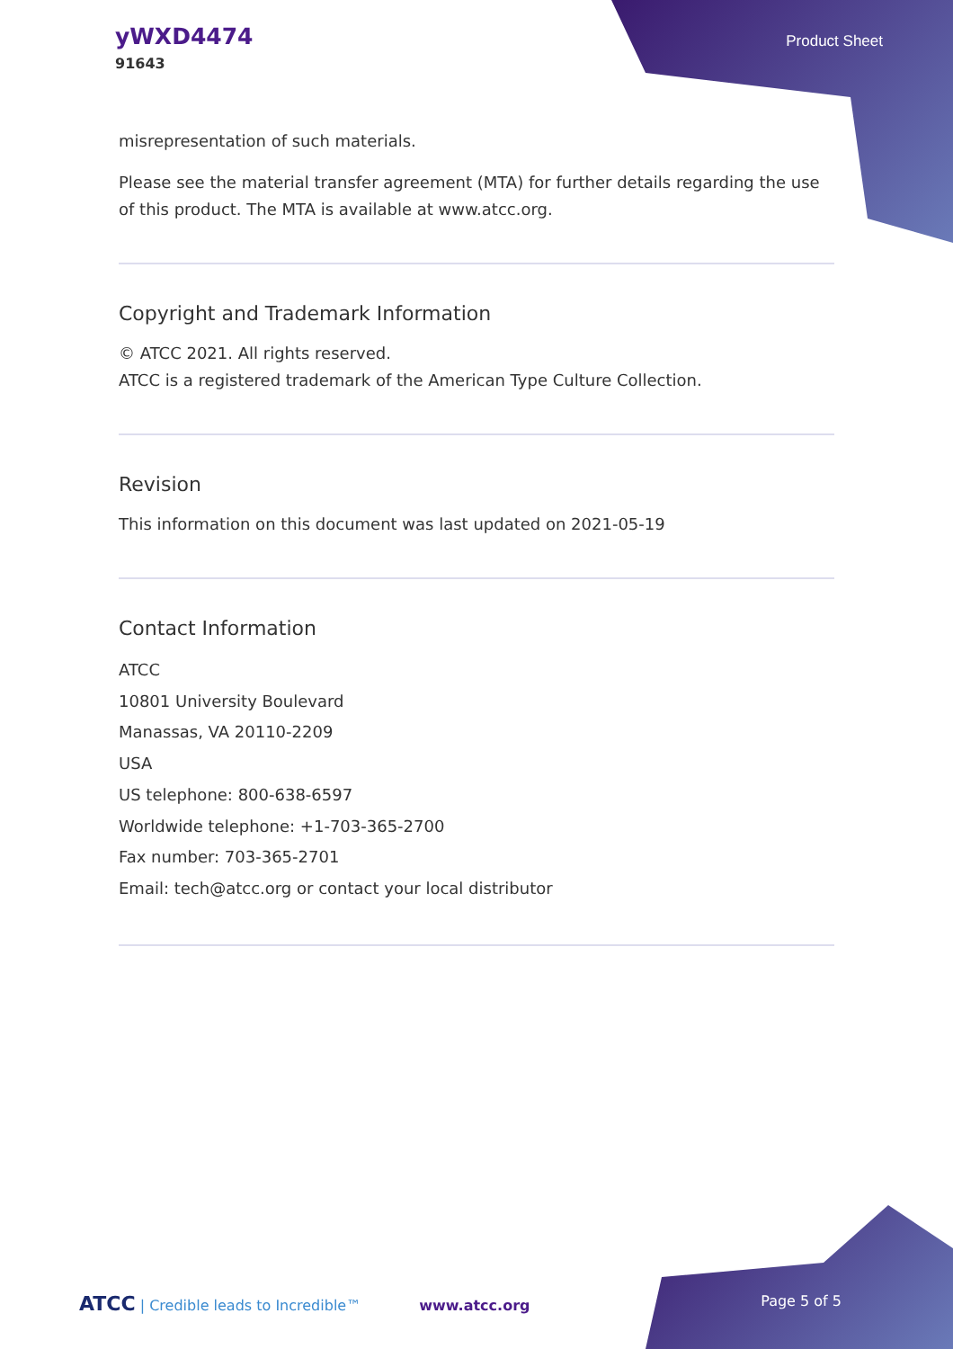yWXD4474
91643
Product Sheet
misrepresentation of such materials.
Please see the material transfer agreement (MTA) for further details regarding the use of this product. The MTA is available at www.atcc.org.
Copyright and Trademark Information
© ATCC 2021. All rights reserved.
ATCC is a registered trademark of the American Type Culture Collection.
Revision
This information on this document was last updated on 2021-05-19
Contact Information
ATCC
10801 University Boulevard
Manassas, VA 20110-2209
USA
US telephone: 800-638-6597
Worldwide telephone: +1-703-365-2700
Fax number: 703-365-2701
Email: tech@atcc.org or contact your local distributor
ATCC | Credible leads to Incredible™ www.atcc.org Page 5 of 5